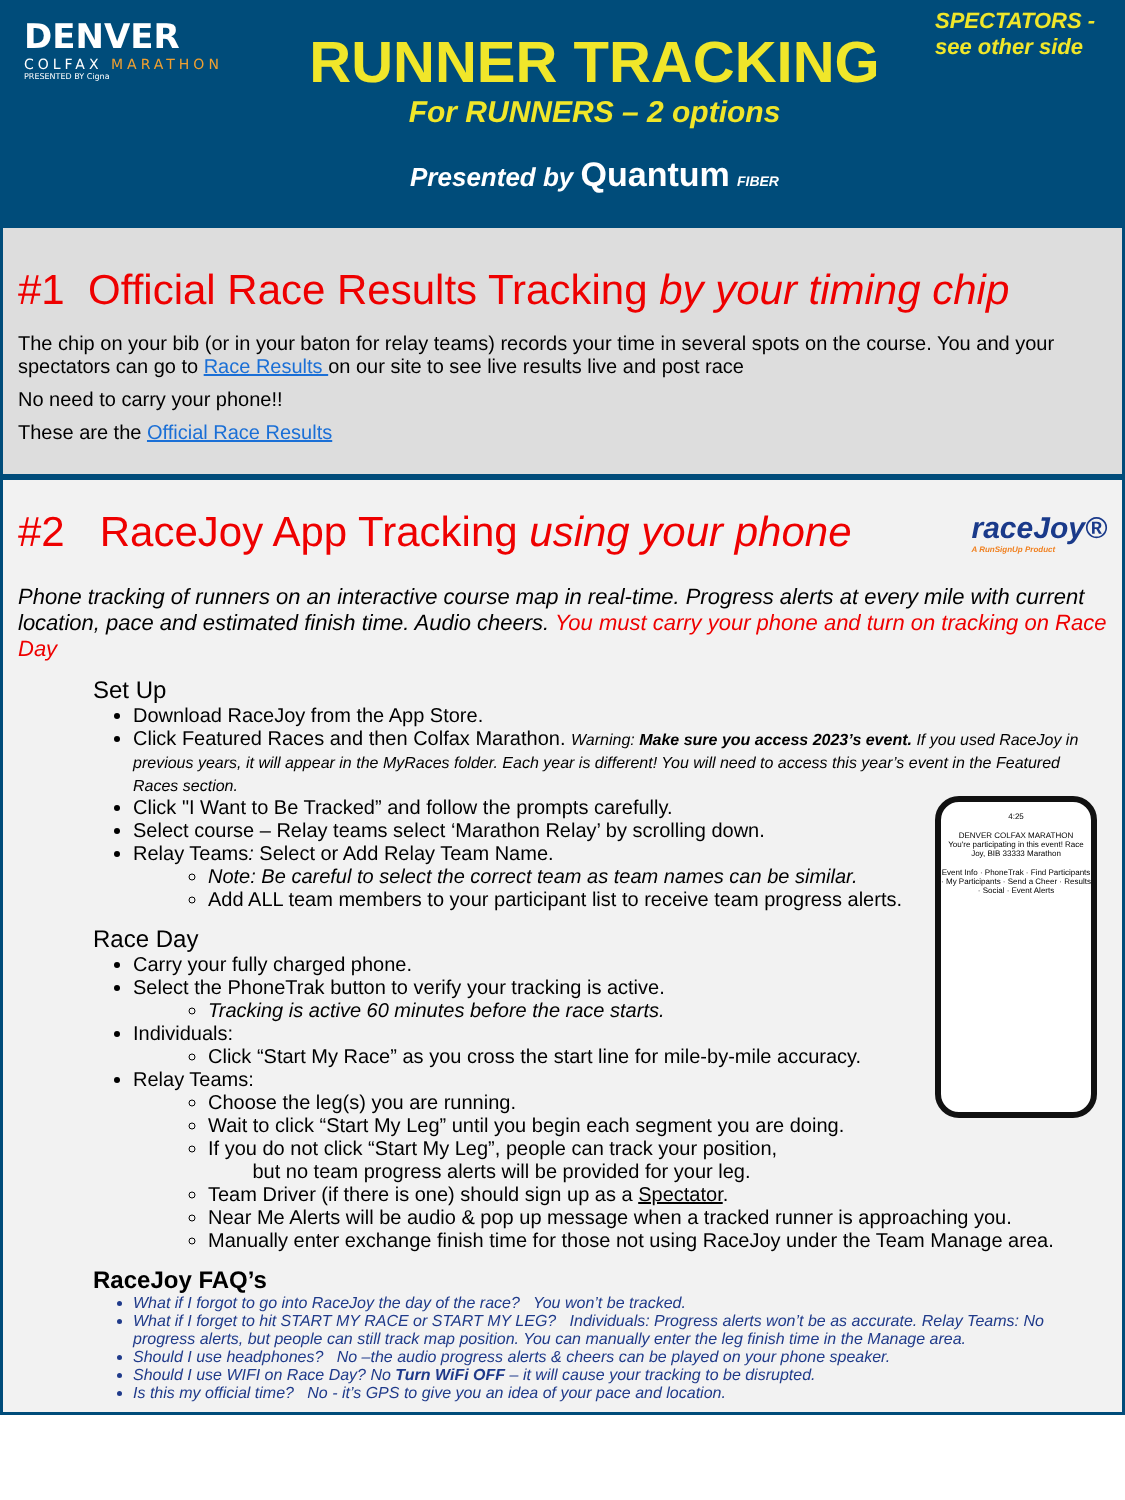DENVER
COLFAX MARATHON
PRESENTED BY Cigna
RUNNER TRACKING
For RUNNERS – 2 options
Presented by Quantum FIBER
SPECTATORS -
see other side
#1 Official Race Results Tracking by your timing chip
The chip on your bib (or in your baton for relay teams) records your time in several spots on the course. You and your spectators can go to Race Results on our site to see live results live and post race
No need to carry your phone!!
These are the Official Race Results
#2 RaceJoy App Tracking using your phone
raceJoy®
A RunSignUp Product
Phone tracking of runners on an interactive course map in real-time. Progress alerts at every mile with current location, pace and estimated finish time. Audio cheers. You must carry your phone and turn on tracking on Race Day
Set Up
Download RaceJoy from the App Store.
Click Featured Races and then Colfax Marathon. Warning: Make sure you access 2023’s event. If you used RaceJoy in previous years, it will appear in the MyRaces folder. Each year is different! You will need to access this year’s event in the Featured Races section.
4:25
DENVER COLFAX MARATHON
You're participating in this event! Race Joy, BIB 33333 Marathon
Event Info · PhoneTrak · Find Participants · My Participants · Send a Cheer · Results · Social · Event Alerts
Click "I Want to Be Tracked” and follow the prompts carefully.
Select course – Relay teams select ‘Marathon Relay’ by scrolling down.
Relay Teams: Select or Add Relay Team Name.
Note: Be careful to select the correct team as team names can be similar.
Add ALL team members to your participant list to receive team progress alerts.
Race Day
Carry your fully charged phone.
Select the PhoneTrak button to verify your tracking is active.
Tracking is active 60 minutes before the race starts.
Individuals:
Click “Start My Race” as you cross the start line for mile-by-mile accuracy.
Relay Teams:
Choose the leg(s) you are running.
Wait to click “Start My Leg” until you begin each segment you are doing.
If you do not click “Start My Leg”, people can track your position,
but no team progress alerts will be provided for your leg.
Team Driver (if there is one) should sign up as a Spectator.
Near Me Alerts will be audio & pop up message when a tracked runner is approaching you.
Manually enter exchange finish time for those not using RaceJoy under the Team Manage area.
RaceJoy FAQ’s
What if I forgot to go into RaceJoy the day of the race? You won’t be tracked.
What if I forget to hit START MY RACE or START MY LEG? Individuals: Progress alerts won’t be as accurate. Relay Teams: No progress alerts, but people can still track map position. You can manually enter the leg finish time in the Manage area.
Should I use headphones? No –the audio progress alerts & cheers can be played on your phone speaker.
Should I use WIFI on Race Day? No Turn WiFi OFF – it will cause your tracking to be disrupted.
Is this my official time? No - it’s GPS to give you an idea of your pace and location.